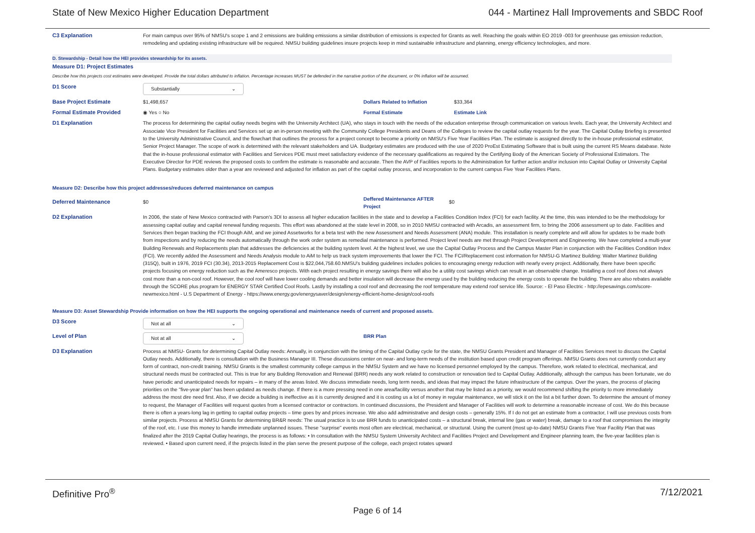State of New Mexico Higher Education Department 044 - Martinez Hall Improvements and SBDC Roof
C3 Explanation For main campus over 95% of NMSU's scope 1 and 2 emissions are building emissions a similar distribution of emissions is expected for Grants as well. Reaching the goals within EO 2019 -003 for greenhouse gas emission reduction, remodeling and updating existing infrastructure will be required. NMSU building guidelines insure projects keep in mind sustainable infrastructure and planning, energy efficiency technologies, and more.
D. Stewardship - Detail how the HEI provides stewardship for its assets.
Measure D1: Project Estimates
Describe how this projects cost estimates were developed. Provide the total dollars attributed to inflation. Percentage increases MUST be defended in the narrative portion of the document, or 0% inflation will be assumed.
D1 Score
Substantially ⌄
Base Project Estimate $1,498,657 Dollars Related to Inflation $33,364
Formal Estimate Provided ◉ Yes ○ No Formal Estimate Estimate Link
D1 Explanation The process for determining the capital outlay needs begins with the University Architect (UA), who stays in touch with the needs of the education enterprise through communication on various levels. Each year, the University Architect and Associate Vice President for Facilities and Services set up an in-person meeting with the Community College Presidents and Deans of the Colleges to review the capital outlay requests for the year. The Capital Outlay Briefing is presented to the University Administrative Council, and the flowchart that outlines the process for a project concept to become a priority on NMSU's Five Year Facilities Plan. The estimate is assigned directly to the in-house professional estimator, Senior Project Manager. The scope of work is determined with the relevant stakeholders and UA. Budgetary estimates are produced with the use of 2020 ProEst Estimating Software that is built using the current RS Means database. Note that the in-house professional estimator with Facilities and Services PDE must meet satisfactory evidence of the necessary qualifications as required by the Certifying Body of the American Society of Professional Estimators. The Executive Director for PDE reviews the proposed costs to confirm the estimate is reasonable and accurate. Then the AVP of Facilities reports to the Administration for further action and/or inclusion into Capital Outlay or University Capital Plans. Budgetary estimates older than a year are reviewed and adjusted for inflation as part of the capital outlay process, and incorporation to the current campus Five Year Facilities Plans.
Measure D2: Describe how this project addresses/reduces deferred maintenance on campus
Deferred Maintenance $0
Deffered Maintenance AFTER Project
$0
D2 Explanation In 2006, the state of New Mexico contracted with Parson's 3DI to assess all higher education facilities in the state and to develop a Facilities Condition Index (FCI) for each facility. At the time, this was intended to be the methodology for assessing capital outlay and capital renewal funding requests. This effort was abandoned at the state level in 2008, so in 2010 NMSU contracted with Arcadis, an assessment firm, to bring the 2006 assessment up to date. Facilities and Services then began tracking the FCI though AiM, and we joined Assetworks for a beta test with the new Assessment and Needs Assessment (ANA) module. This installation is nearly complete and will allow for updates to be made both from inspections and by reducing the needs automatically through the work order system as remedial maintenance is performed. Project level needs are met through Project Development and Engineering. We have completed a multi-year Building Renewals and Replacements plan that addresses the deficiencies at the building system level. At the highest level, we use the Capital Outlay Process and the Campus Master Plan in conjunction with the Facilities Condition Index (FCI). We recently added the Assessment and Needs Analysis module to AiM to help us track system improvements that lower the FCI. The FCI/Replacement cost information for NMSU-G Martinez Building: Walter Martinez Building (315Q), built in 1976, 2019 FCI (30.34), 2013-2015 Replacement Cost is $22,044,758.60.NMSU's building guidelines includes policies to encouraging energy reduction with nearly every project. Additionally, there have been specific projects focusing on energy reduction such as the Ameresco projects. With each project resulting in energy savings there will also be a utility cost savings which can result in an observable change. Installing a cool roof does not always cost more than a non-cool roof. However, the cool roof will have lower cooling demands and better insulation will decrease the energy used by the building reducing the energy costs to operate the building. There are also rebates available through the SCORE plus program for ENERGY STAR Certified Cool Roofs. Lastly by installing a cool roof and decreasing the roof temperature may extend roof service life. Source: - El Paso Electric - http://epesavings.com/score-newmexico.html - U.S Department of Energy - https://www.energy.gov/energysaver/design/energy-efficient-home-design/cool-roofs
Measure D3: Asset Stewardship Provide information on how the HEI supports the ongoing operational and maintenance needs of current and proposed assets.
D3 Score
Not at all ⌄
Level of Plan
Not at all ⌄
BRR Plan
D3 Explanation Process at NMSU- Grants for determining Capital Outlay needs: Annually, in conjunction with the timing of the Capital Outlay cycle for the state, the NMSU Grants President and Manager of Facilities Services meet to discuss the Capital Outlay needs. Additionally, there is consultation with the Business Manager III. These discussions center on near- and long-term needs of the institution based upon credit program offerings. NMSU Grants does not currently conduct any form of contract, non-credit training. NMSU Grants is the smallest community college campus in the NMSU System and we have no licensed personnel employed by the campus. Therefore, work related to electrical, mechanical, and structural needs must be contracted out. This is true for any Building Renovation and Renewal (BRR) needs any work related to construction or renovation tied to Capital Outlay. Additionally, although the campus has been fortunate, we do have periodic and unanticipated needs for repairs – in many of the areas listed. We discuss immediate needs, long term needs, and ideas that may impact the future infrastructure of the campus. Over the years, the process of placing priorities on the "five-year plan" has been updated as needs change. If there is a more pressing need in one area/facility versus another that may be listed as a priority, we would recommend shifting the priority to more immediately address the most dire need first. Also, if we decide a building is ineffective as it is currently designed and it is costing us a lot of money in regular maintenance, we will stick it on the list a bit further down. To determine the amount of money to request, the Manager of Facilities will request quotes from a licensed contractor or contractors. In continued discussions, the President and Manager of Facilities will work to determine a reasonable increase of cost. We do this because there is often a years-long lag in getting to capital outlay projects – time goes by and prices increase. We also add administrative and design costs – generally 15%. If I do not get an estimate from a contractor, I will use previous costs from similar projects. Process at NMSU Grants for determining BR&R needs: The usual practice is to use BRR funds to unanticipated costs – a structural break, internal line (gas or water) break, damage to a roof that compromises the integrity of the roof, etc. I use this money to handle immediate unplanned issues. These "surprise" events most often are electrical, mechanical, or structural. Using the current (most up-to-date) NMSU Grants Five Year Facility Plan that was finalized after the 2019 Capital Outlay hearings, the process is as follows: • In consultation with the NMSU System University Architect and Facilities Project and Development and Engineer planning team, the five-year facilities plan is reviewed. • Based upon current need, if the projects listed in the plan serve the present purpose of the college, each project rotates upward
Definitive Pro<sup>®</sup> 7/12/2021
Page 6 of 14